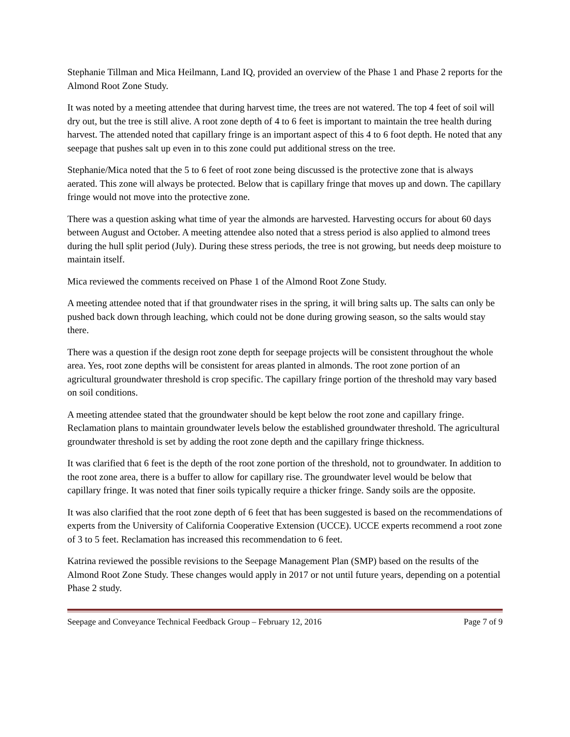Stephanie Tillman and Mica Heilmann, Land IQ, provided an overview of the Phase 1 and Phase 2 reports for the Almond Root Zone Study.
It was noted by a meeting attendee that during harvest time, the trees are not watered. The top 4 feet of soil will dry out, but the tree is still alive. A root zone depth of 4 to 6 feet is important to maintain the tree health during harvest. The attended noted that capillary fringe is an important aspect of this 4 to 6 foot depth. He noted that any seepage that pushes salt up even in to this zone could put additional stress on the tree.
Stephanie/Mica noted that the 5 to 6 feet of root zone being discussed is the protective zone that is always aerated. This zone will always be protected. Below that is capillary fringe that moves up and down. The capillary fringe would not move into the protective zone.
There was a question asking what time of year the almonds are harvested. Harvesting occurs for about 60 days between August and October. A meeting attendee also noted that a stress period is also applied to almond trees during the hull split period (July). During these stress periods, the tree is not growing, but needs deep moisture to maintain itself.
Mica reviewed the comments received on Phase 1 of the Almond Root Zone Study.
A meeting attendee noted that if that groundwater rises in the spring, it will bring salts up. The salts can only be pushed back down through leaching, which could not be done during growing season, so the salts would stay there.
There was a question if the design root zone depth for seepage projects will be consistent throughout the whole area. Yes, root zone depths will be consistent for areas planted in almonds. The root zone portion of an agricultural groundwater threshold is crop specific. The capillary fringe portion of the threshold may vary based on soil conditions.
A meeting attendee stated that the groundwater should be kept below the root zone and capillary fringe. Reclamation plans to maintain groundwater levels below the established groundwater threshold. The agricultural groundwater threshold is set by adding the root zone depth and the capillary fringe thickness.
It was clarified that 6 feet is the depth of the root zone portion of the threshold, not to groundwater. In addition to the root zone area, there is a buffer to allow for capillary rise. The groundwater level would be below that capillary fringe. It was noted that finer soils typically require a thicker fringe. Sandy soils are the opposite.
It was also clarified that the root zone depth of 6 feet that has been suggested is based on the recommendations of experts from the University of California Cooperative Extension (UCCE). UCCE experts recommend a root zone of 3 to 5 feet. Reclamation has increased this recommendation to 6 feet.
Katrina reviewed the possible revisions to the Seepage Management Plan (SMP) based on the results of the Almond Root Zone Study. These changes would apply in 2017 or not until future years, depending on a potential Phase 2 study.
Seepage and Conveyance Technical Feedback Group – February 12, 2016 Page 7 of 9